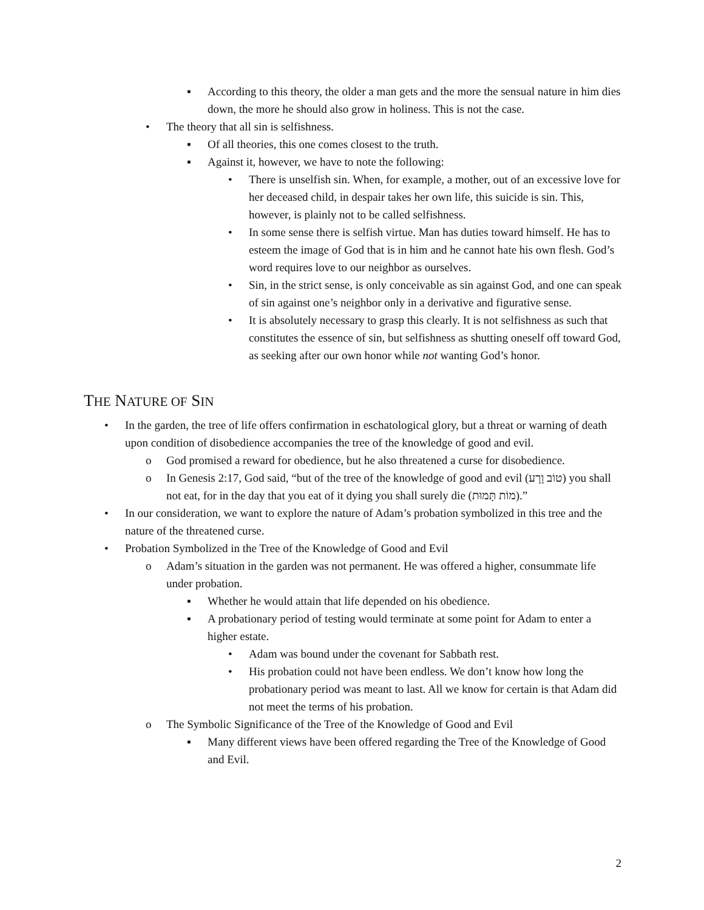▪ According to this theory, the older a man gets and the more the sensual nature in him dies down, the more he should also grow in holiness. This is not the case.
• The theory that all sin is selfishness.
▪ Of all theories, this one comes closest to the truth.
▪ Against it, however, we have to note the following:
• There is unselfish sin. When, for example, a mother, out of an excessive love for her deceased child, in despair takes her own life, this suicide is sin. This, however, is plainly not to be called selfishness.
• In some sense there is selfish virtue. Man has duties toward himself. He has to esteem the image of God that is in him and he cannot hate his own flesh. God’s word requires love to our neighbor as ourselves.
• Sin, in the strict sense, is only conceivable as sin against God, and one can speak of sin against one’s neighbor only in a derivative and figurative sense.
• It is absolutely necessary to grasp this clearly. It is not selfishness as such that constitutes the essence of sin, but selfishness as shutting oneself off toward God, as seeking after our own honor while not wanting God’s honor.
THE NATURE OF SIN
• In the garden, the tree of life offers confirmation in eschatological glory, but a threat or warning of death upon condition of disobedience accompanies the tree of the knowledge of good and evil.
o God promised a reward for obedience, but he also threatened a curse for disobedience.
o In Genesis 2:17, God said, “but of the tree of the knowledge of good and evil (טוֹב וָרָע) you shall not eat, for in the day that you eat of it dying you shall surely die (מוֹת תָּמוּת).”
• In our consideration, we want to explore the nature of Adam’s probation symbolized in this tree and the nature of the threatened curse.
• Probation Symbolized in the Tree of the Knowledge of Good and Evil
o Adam’s situation in the garden was not permanent. He was offered a higher, consummate life under probation.
▪ Whether he would attain that life depended on his obedience.
▪ A probationary period of testing would terminate at some point for Adam to enter a higher estate.
• Adam was bound under the covenant for Sabbath rest.
• His probation could not have been endless. We don’t know how long the probationary period was meant to last. All we know for certain is that Adam did not meet the terms of his probation.
o The Symbolic Significance of the Tree of the Knowledge of Good and Evil
▪ Many different views have been offered regarding the Tree of the Knowledge of Good and Evil.
2